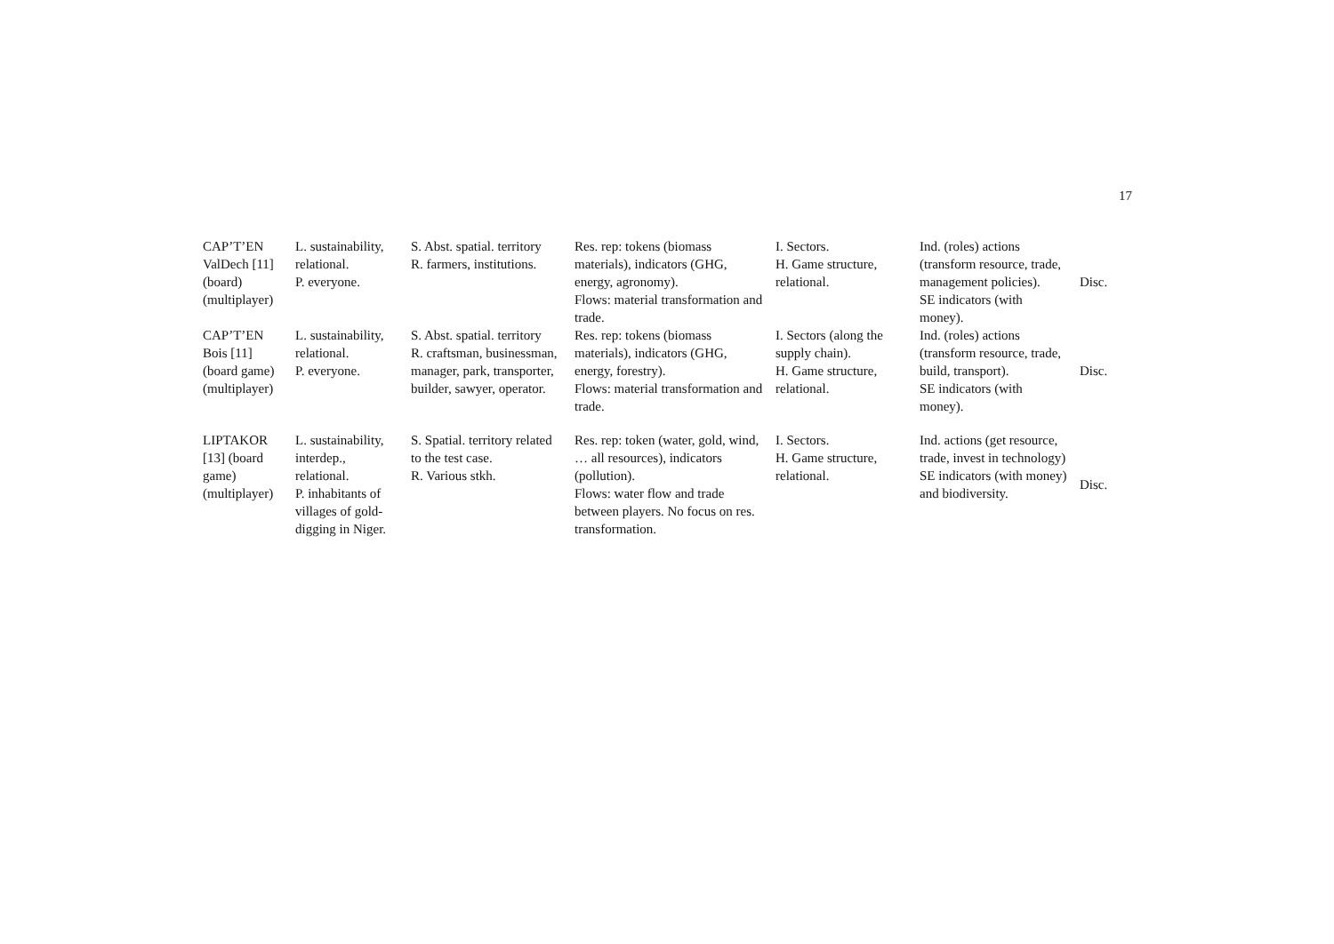17
| CAP’T’EN ValDech [11] (board) (multiplayer) | L. sustainability, relational. P. everyone. | S. Abst. spatial. territory R. farmers, institutions. | Res. rep: tokens (biomass materials), indicators (GHG, energy, agronomy). Flows: material transformation and trade. | I. Sectors. H. Game structure, relational. | Ind. (roles) actions (transform resource, trade, management policies). SE indicators (with money). | Disc. |
| CAP’T’EN Bois [11] (board game) (multiplayer) | L. sustainability, relational. P. everyone. | S. Abst. spatial. territory R. craftsman, businessman, manager, park, transporter, builder, sawyer, operator. | Res. rep: tokens (biomass materials), indicators (GHG, energy, forestry). Flows: material transformation and trade. | I. Sectors (along the supply chain). H. Game structure, relational. | Ind. (roles) actions (transform resource, trade, build, transport). SE indicators (with money). | Disc. |
| LIPTAKOR [13] (board game) (multiplayer) | L. sustainability, interdep., relational. P. inhabitants of villages of gold-digging in Niger. | S. Spatial. territory related to the test case. R. Various stkh. | Res. rep: token (water, gold, wind, … all resources), indicators (pollution). Flows: water flow and trade between players. No focus on res. transformation. | I. Sectors. H. Game structure, relational. | Ind. actions (get resource, trade, invest in technology) SE indicators (with money) and biodiversity. | Disc. |